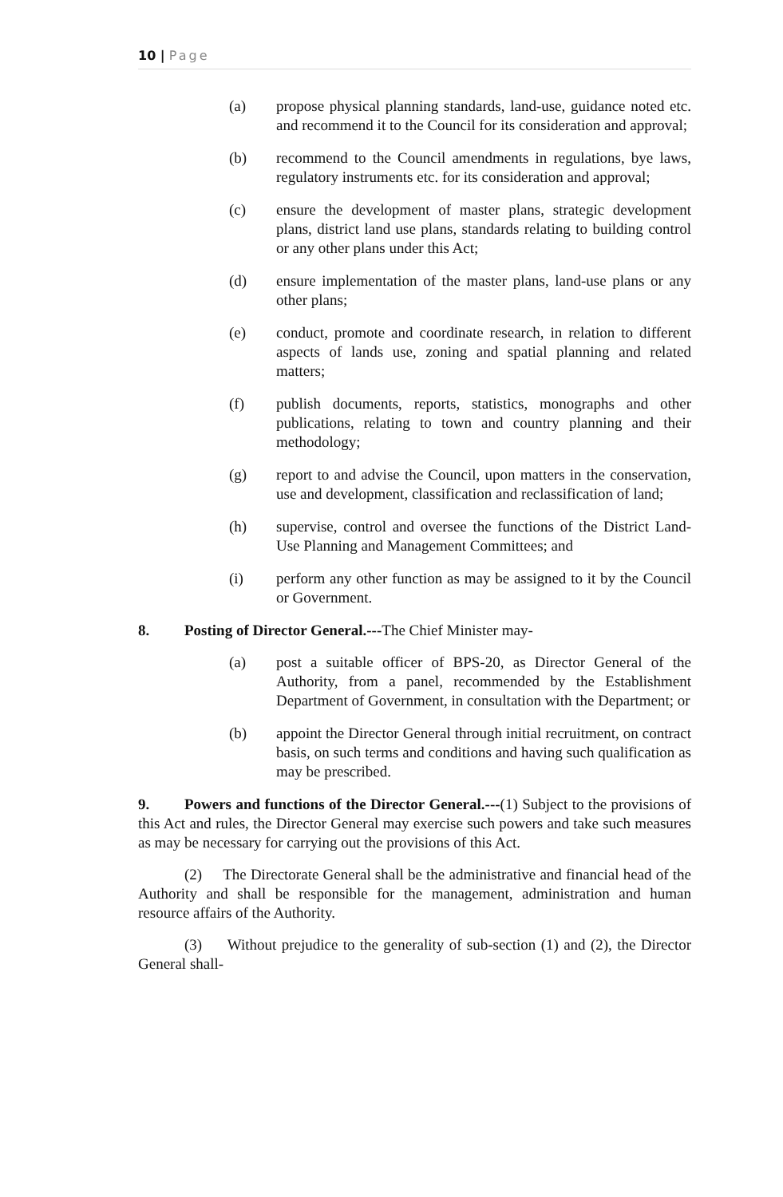10 | Page
(a) propose physical planning standards, land-use, guidance noted etc. and recommend it to the Council for its consideration and approval;
(b) recommend to the Council amendments in regulations, bye laws, regulatory instruments etc. for its consideration and approval;
(c) ensure the development of master plans, strategic development plans, district land use plans, standards relating to building control or any other plans under this Act;
(d) ensure implementation of the master plans, land-use plans or any other plans;
(e) conduct, promote and coordinate research, in relation to different aspects of lands use, zoning and spatial planning and related matters;
(f) publish documents, reports, statistics, monographs and other publications, relating to town and country planning and their methodology;
(g) report to and advise the Council, upon matters in the conservation, use and development, classification and reclassification of land;
(h) supervise, control and oversee the functions of the District Land-Use Planning and Management Committees; and
(i) perform any other function as may be assigned to it by the Council or Government.
8. Posting of Director General.---The Chief Minister may-
(a) post a suitable officer of BPS-20, as Director General of the Authority, from a panel, recommended by the Establishment Department of Government, in consultation with the Department; or
(b) appoint the Director General through initial recruitment, on contract basis, on such terms and conditions and having such qualification as may be prescribed.
9. Powers and functions of the Director General.---(1) Subject to the provisions of this Act and rules, the Director General may exercise such powers and take such measures as may be necessary for carrying out the provisions of this Act.
(2) The Directorate General shall be the administrative and financial head of the Authority and shall be responsible for the management, administration and human resource affairs of the Authority.
(3) Without prejudice to the generality of sub-section (1) and (2), the Director General shall-